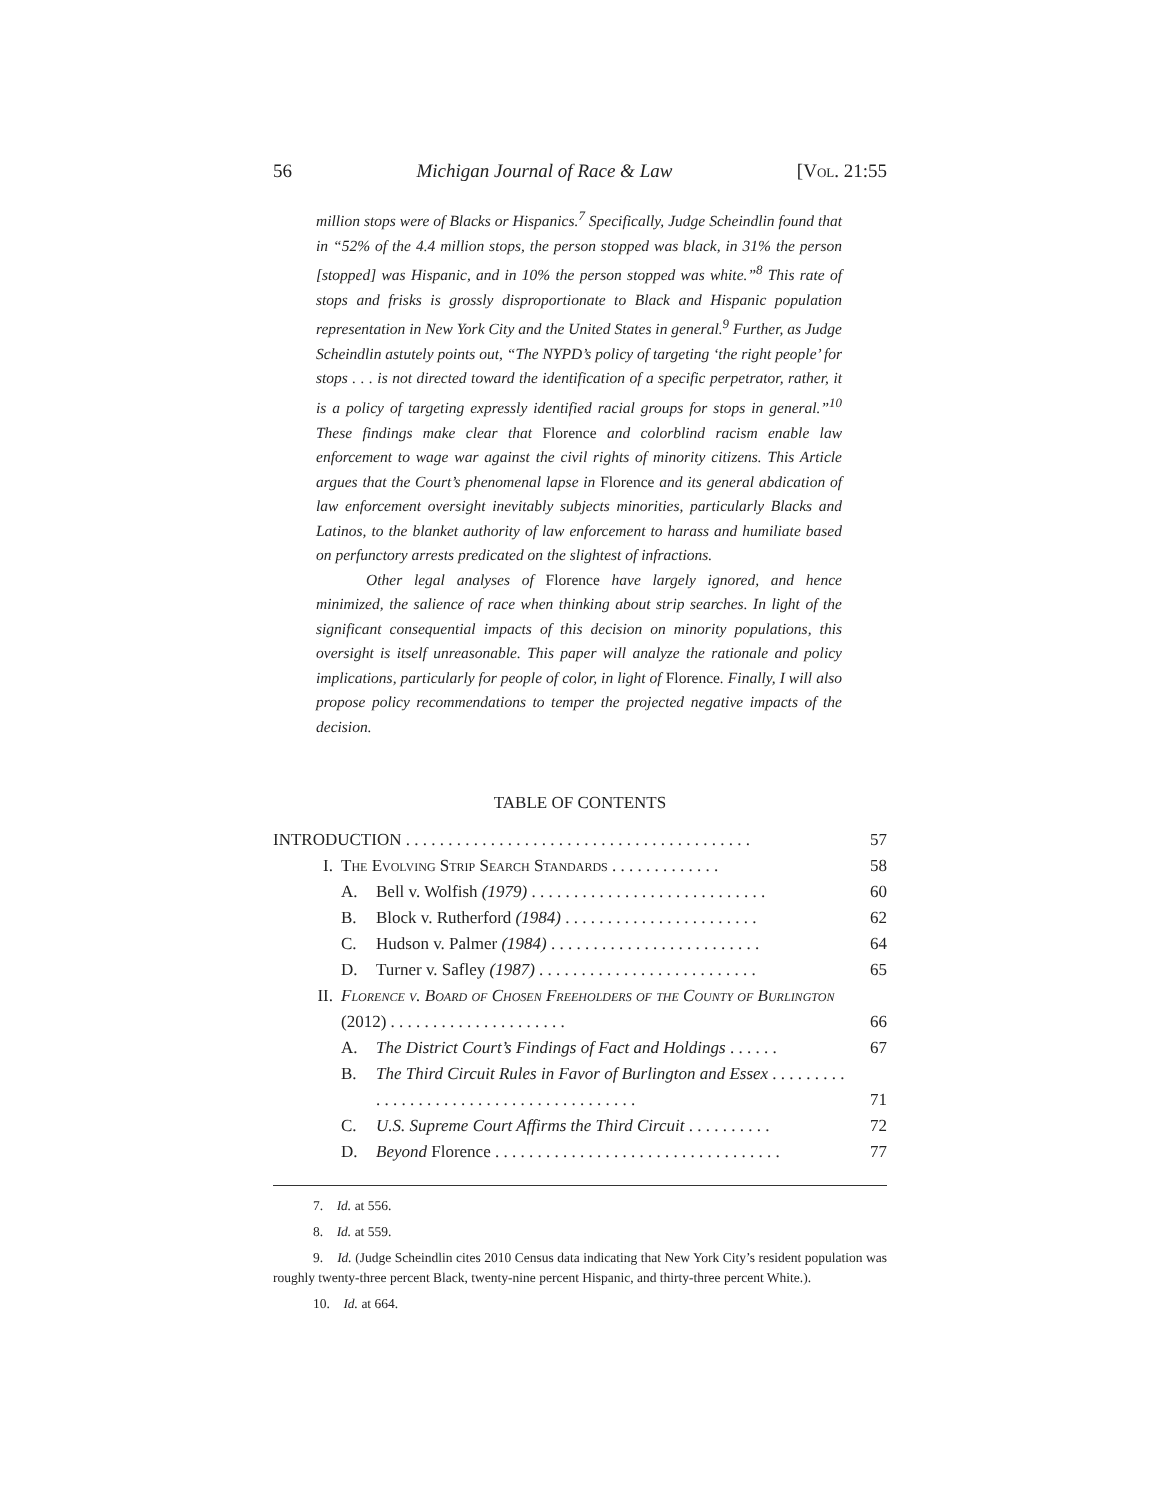56 Michigan Journal of Race & Law [Vol. 21:55
million stops were of Blacks or Hispanics.<sup>7</sup> Specifically, Judge Scheindlin found that in “52% of the 4.4 million stops, the person stopped was black, in 31% the person [stopped] was Hispanic, and in 10% the person stopped was white.”<sup>8</sup> This rate of stops and frisks is grossly disproportionate to Black and Hispanic population representation in New York City and the United States in general.<sup>9</sup> Further, as Judge Scheindlin astutely points out, “The NYPD’s policy of targeting ‘the right people’ for stops . . . is not directed toward the identification of a specific perpetrator, rather, it is a policy of targeting expressly identified racial groups for stops in general.”<sup>10</sup> These findings make clear that Florence and colorblind racism enable law enforcement to wage war against the civil rights of minority citizens. This Article argues that the Court’s phenomenal lapse in Florence and its general abdication of law enforcement oversight inevitably subjects minorities, particularly Blacks and Latinos, to the blanket authority of law enforcement to harass and humiliate based on perfunctory arrests predicated on the slightest of infractions.
Other legal analyses of Florence have largely ignored, and hence minimized, the salience of race when thinking about strip searches. In light of the significant consequential impacts of this decision on minority populations, this oversight is itself unreasonable. This paper will analyze the rationale and policy implications, particularly for people of color, in light of Florence. Finally, I will also propose policy recommendations to temper the projected negative impacts of the decision.
TABLE OF CONTENTS
| INTRODUCTION . . . . . . . . . . . . . . . . . . . . . . . . . . . . . . . . . . . . . . . . . | | | 57 |
| I. | The Evolving Strip Search Standards . . . . . . . . . . . . . | | 58 |
| | A. | Bell v. Wolfish (1979) . . . . . . . . . . . . . . . . . . . . . . . . . . . . | 60 |
| | B. | Block v. Rutherford (1984) . . . . . . . . . . . . . . . . . . . . . . . | 62 |
| | C. | Hudson v. Palmer (1984) . . . . . . . . . . . . . . . . . . . . . . . . . | 64 |
| | D. | Turner v. Safley (1987) . . . . . . . . . . . . . . . . . . . . . . . . . . | 65 |
| II. | Florence v. Board of Chosen Freeholders of the County of Burlington (2012) . . . . . . . . . . . . . . . . . . . . . | | 66 |
| | A. | The District Court’s Findings of Fact and Holdings . . . . . . | 67 |
| | B. | The Third Circuit Rules in Favor of Burlington and Essex . . . . . . . . . . . . . . . . . . . . . . . . . . . . . . . . . . . . . . . . | 71 |
| | C. | U.S. Supreme Court Affirms the Third Circuit . . . . . . . . . . | 72 |
| | D. | Beyond Florence . . . . . . . . . . . . . . . . . . . . . . . . . . . . . . . . . . | 77 |
7. Id. at 556.
8. Id. at 559.
9. Id. (Judge Scheindlin cites 2010 Census data indicating that New York City’s resident population was roughly twenty-three percent Black, twenty-nine percent Hispanic, and thirty-three percent White.).
10. Id. at 664.